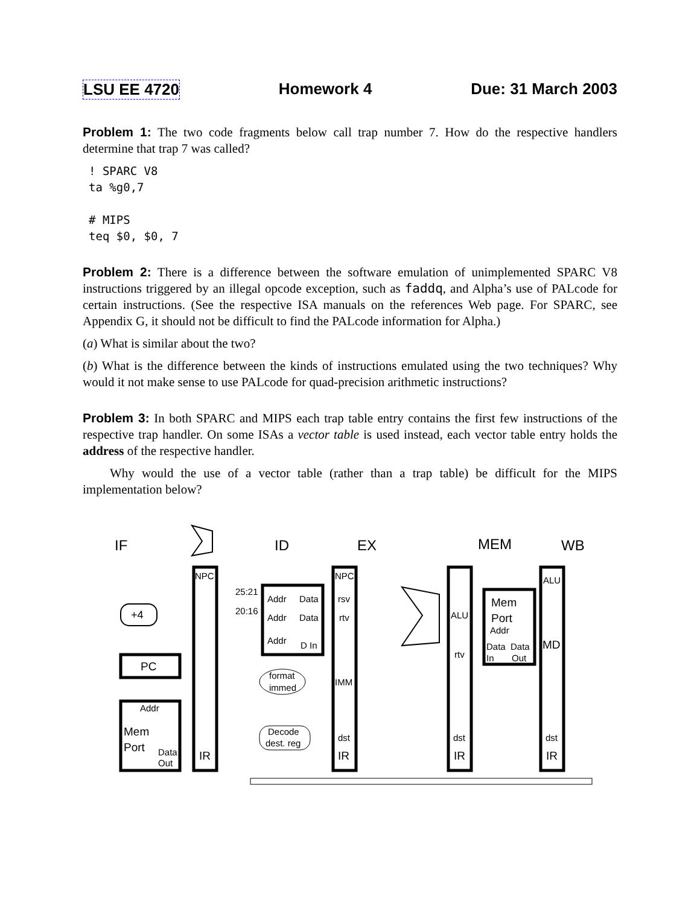LSU EE 4720 Homework 4 Due: 31 March 2003
Problem 1: The two code fragments below call trap number 7. How do the respective handlers determine that trap 7 was called?
! SPARC V8
ta %g0,7

# MIPS
teq $0, $0, 7
Problem 2: There is a difference between the software emulation of unimplemented SPARC V8 instructions triggered by an illegal opcode exception, such as faddq, and Alpha’s use of PALcode for certain instructions. (See the respective ISA manuals on the references Web page. For SPARC, see Appendix G, it should not be difficult to find the PALcode information for Alpha.)
(a) What is similar about the two?
(b) What is the difference between the kinds of instructions emulated using the two techniques? Why would it not make sense to use PALcode for quad-precision arithmetic instructions?
Problem 3: In both SPARC and MIPS each trap table entry contains the first few instructions of the respective trap handler. On some ISAs a vector table is used instead, each vector table entry holds the address of the respective handler.
Why would the use of a vector table (rather than a trap table) be difficult for the MIPS implementation below?
IF
ID
EX
MEM
WB
+4
PC
Addr
Mem
Port
Data
Out
NPC
IR
25:21
20:16
Addr
Data
Addr
Data
Addr
D In
format
immed
Decode
dest. reg
NPC
rsv
rtv
IMM
dst
IR
ALU
rtv
dst
IR
Mem
Port
Addr
Data
Data
In
Out
ALU
MD
dst
IR